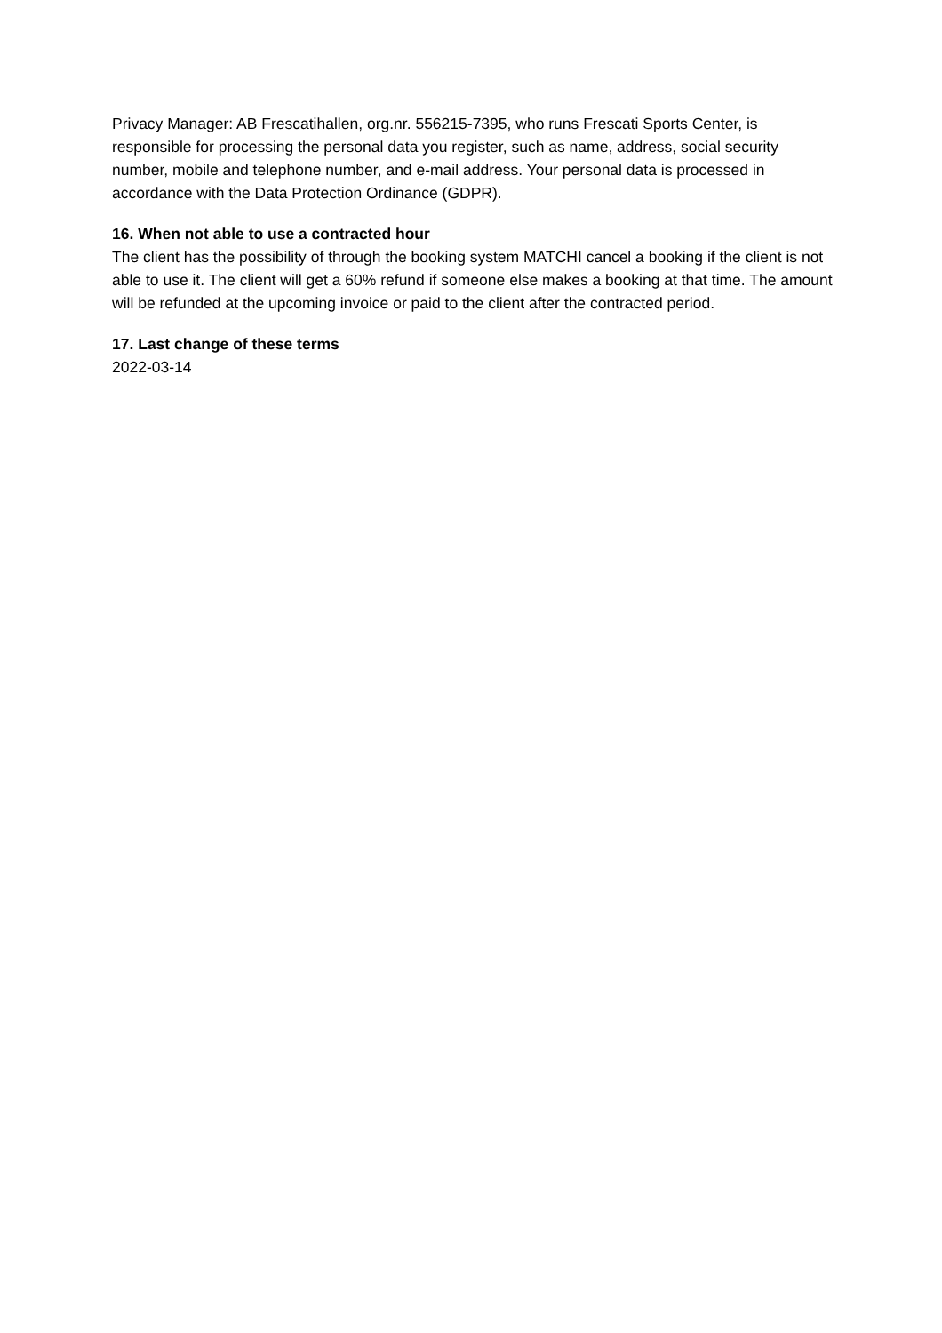Privacy Manager: AB Frescatihallen, org.nr. 556215-7395, who runs Frescati Sports Center, is responsible for processing the personal data you register, such as name, address, social security number, mobile and telephone number, and e-mail address. Your personal data is processed in accordance with the Data Protection Ordinance (GDPR).
16. When not able to use a contracted hour
The client has the possibility of through the booking system MATCHI cancel a booking if the client is not able to use it. The client will get a 60% refund if someone else makes a booking at that time. The amount will be refunded at the upcoming invoice or paid to the client after the contracted period.
17. Last change of these terms
2022-03-14